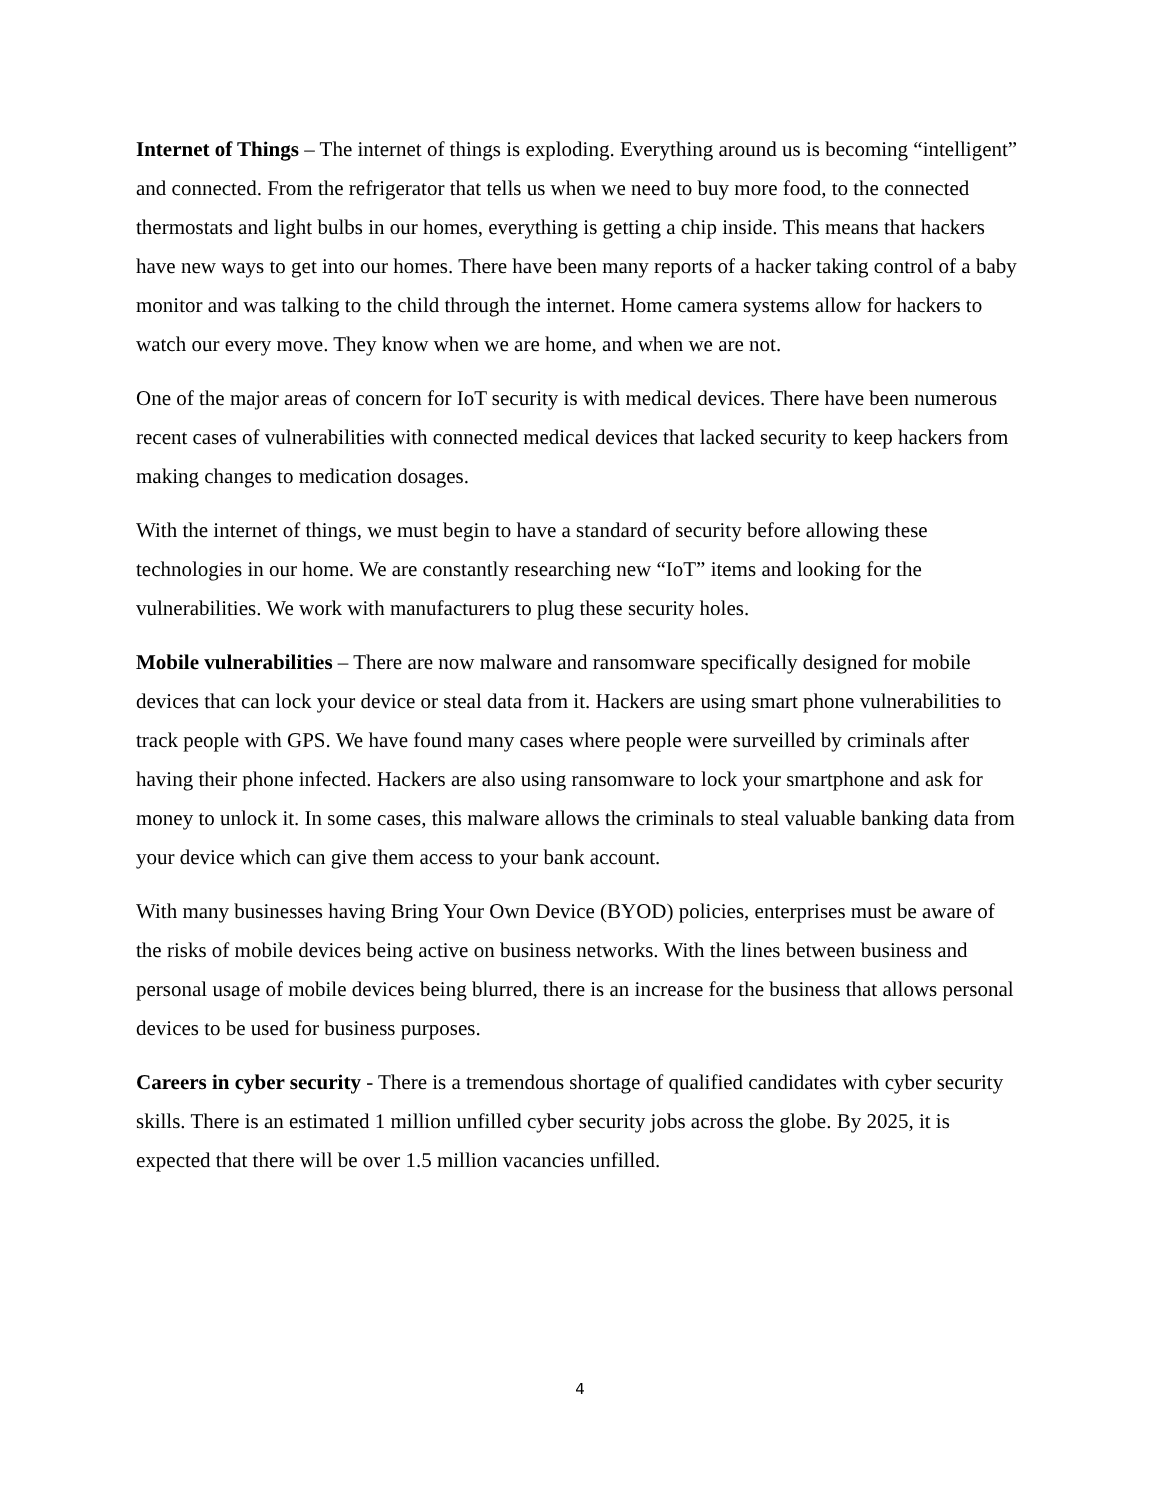Internet of Things – The internet of things is exploding. Everything around us is becoming “intelligent” and connected. From the refrigerator that tells us when we need to buy more food, to the connected thermostats and light bulbs in our homes, everything is getting a chip inside. This means that hackers have new ways to get into our homes. There have been many reports of a hacker taking control of a baby monitor and was talking to the child through the internet. Home camera systems allow for hackers to watch our every move. They know when we are home, and when we are not.
One of the major areas of concern for IoT security is with medical devices. There have been numerous recent cases of vulnerabilities with connected medical devices that lacked security to keep hackers from making changes to medication dosages.
With the internet of things, we must begin to have a standard of security before allowing these technologies in our home. We are constantly researching new “IoT” items and looking for the vulnerabilities. We work with manufacturers to plug these security holes.
Mobile vulnerabilities – There are now malware and ransomware specifically designed for mobile devices that can lock your device or steal data from it. Hackers are using smart phone vulnerabilities to track people with GPS. We have found many cases where people were surveilled by criminals after having their phone infected. Hackers are also using ransomware to lock your smartphone and ask for money to unlock it. In some cases, this malware allows the criminals to steal valuable banking data from your device which can give them access to your bank account.
With many businesses having Bring Your Own Device (BYOD) policies, enterprises must be aware of the risks of mobile devices being active on business networks. With the lines between business and personal usage of mobile devices being blurred, there is an increase for the business that allows personal devices to be used for business purposes.
Careers in cyber security - There is a tremendous shortage of qualified candidates with cyber security skills. There is an estimated 1 million unfilled cyber security jobs across the globe. By 2025, it is expected that there will be over 1.5 million vacancies unfilled.
4